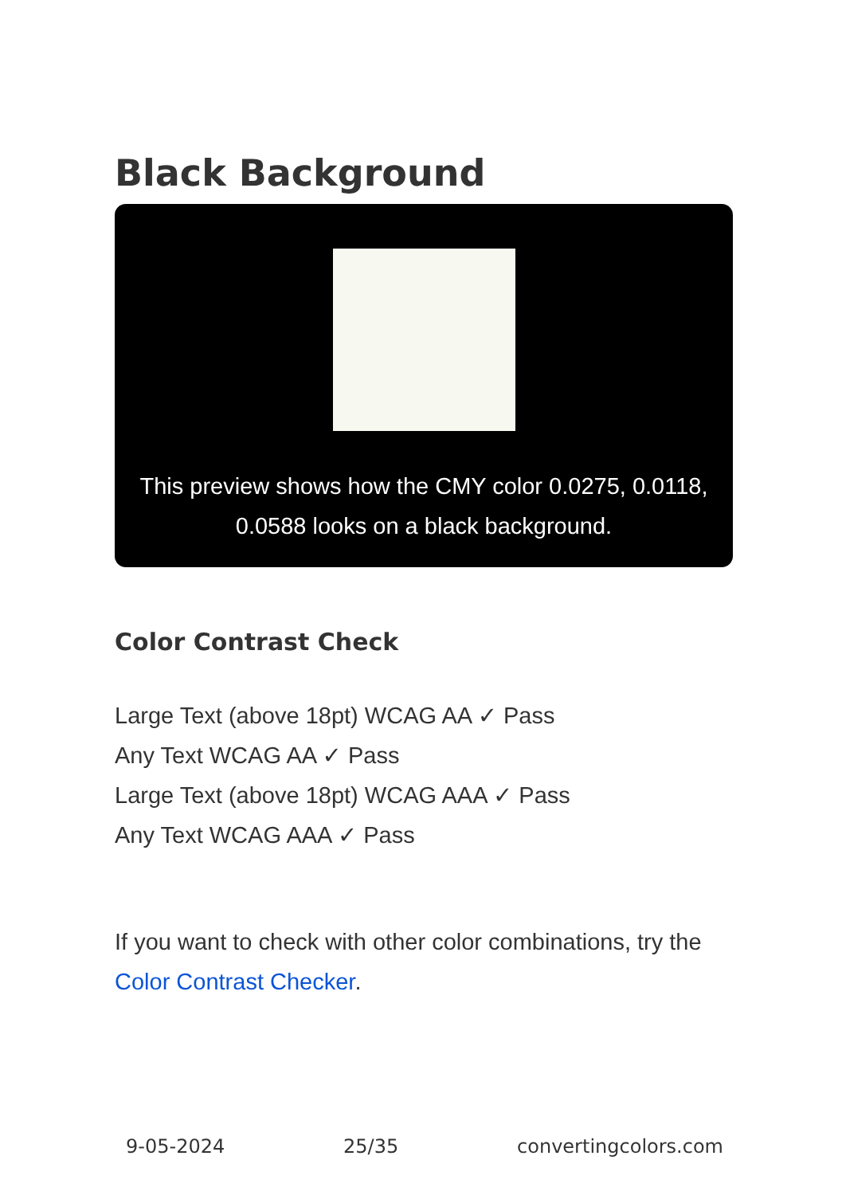Black Background
This preview shows how the CMY color 0.0275, 0.0118, 0.0588 looks on a black background.
Color Contrast Check
Large Text (above 18pt) WCAG AA ✓ Pass
Any Text WCAG AA ✓ Pass
Large Text (above 18pt) WCAG AAA ✓ Pass
Any Text WCAG AAA ✓ Pass
If you want to check with other color combinations, try the Color Contrast Checker.
9-05-2024 25/35 convertingcolors.com